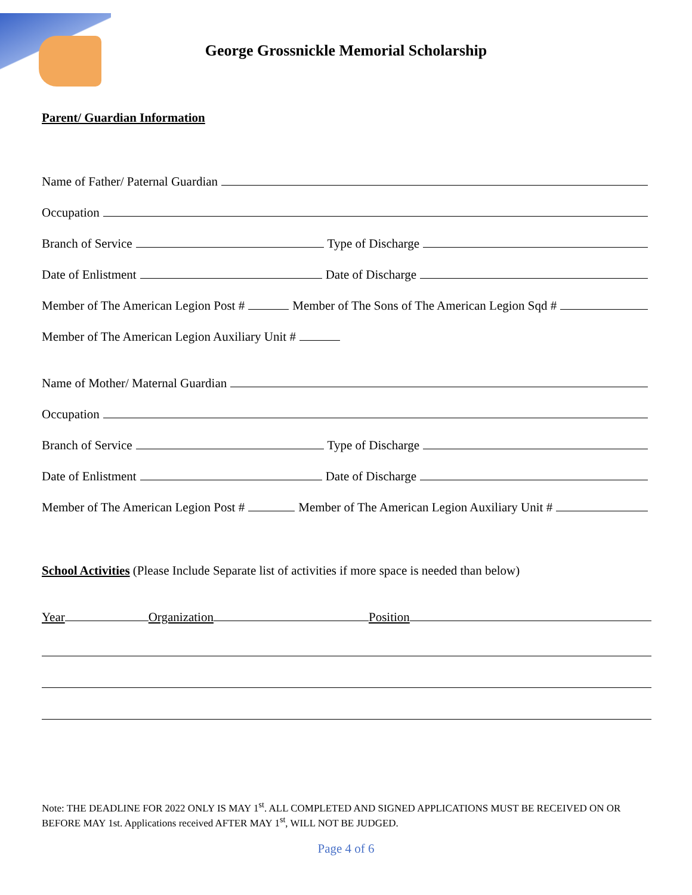George Grossnickle Memorial Scholarship
Parent/ Guardian Information
Name of Father/ Paternal Guardian
Occupation
Branch of Service Type of Discharge
Date of Enlistment Date of Discharge
Member of The American Legion Post # Member of The Sons of The American Legion Sqd #
Member of The American Legion Auxiliary Unit #
Name of Mother/ Maternal Guardian
Occupation
Branch of Service Type of Discharge
Date of Enlistment Date of Discharge
Member of The American Legion Post # Member of The American Legion Auxiliary Unit #
School Activities (Please Include Separate list of activities if more space is needed than below)
Year Organization Position
Note: THE DEADLINE FOR 2022 ONLY IS MAY 1<sup>st</sup>. ALL COMPLETED AND SIGNED APPLICATIONS MUST BE RECEIVED ON OR BEFORE MAY 1st. Applications received AFTER MAY 1<sup>st</sup>, WILL NOT BE JUDGED.
Page 4 of 6